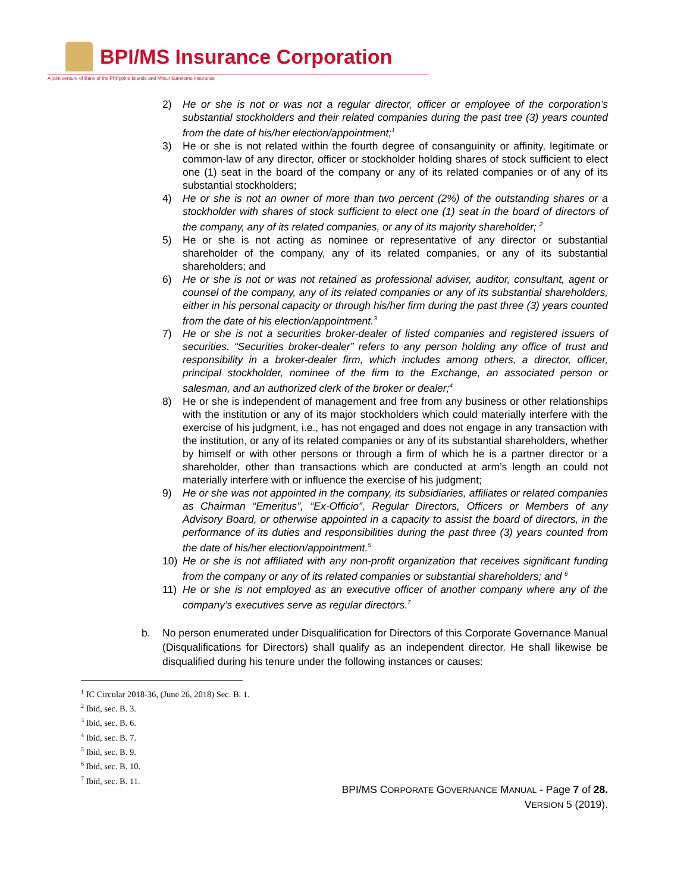BPI/MS Insurance Corporation
A joint venture of Bank of the Philippine Islands and Mitsui Sumitomo Insurance
2) He or she is not or was not a regular director, officer or employee of the corporation’s substantial stockholders and their related companies during the past tree (3) years counted from the date of his/her election/appointment;<sup>1</sup>
3) He or she is not related within the fourth degree of consanguinity or affinity, legitimate or common-law of any director, officer or stockholder holding shares of stock sufficient to elect one (1) seat in the board of the company or any of its related companies or of any of its substantial stockholders;
4) He or she is not an owner of more than two percent (2%) of the outstanding shares or a stockholder with shares of stock sufficient to elect one (1) seat in the board of directors of the company, any of its related companies, or any of its majority shareholder; <sup>2</sup>
5) He or she is not acting as nominee or representative of any director or substantial shareholder of the company, any of its related companies, or any of its substantial shareholders; and
6) He or she is not or was not retained as professional adviser, auditor, consultant, agent or counsel of the company, any of its related companies or any of its substantial shareholders, either in his personal capacity or through his/her firm during the past three (3) years counted from the date of his election/appointment.<sup>3</sup>
7) He or she is not a securities broker-dealer of listed companies and registered issuers of securities. “Securities broker-dealer” refers to any person holding any office of trust and responsibility in a broker-dealer firm, which includes among others, a director, officer, principal stockholder, nominee of the firm to the Exchange, an associated person or salesman, and an authorized clerk of the broker or dealer;<sup>4</sup>
8) He or she is independent of management and free from any business or other relationships with the institution or any of its major stockholders which could materially interfere with the exercise of his judgment, i.e., has not engaged and does not engage in any transaction with the institution, or any of its related companies or any of its substantial shareholders, whether by himself or with other persons or through a firm of which he is a partner director or a shareholder, other than transactions which are conducted at arm’s length an could not materially interfere with or influence the exercise of his judgment;
9) He or she was not appointed in the company, its subsidiaries, affiliates or related companies as Chairman “Emeritus”, “Ex-Officio”, Regular Directors, Officers or Members of any Advisory Board, or otherwise appointed in a capacity to assist the board of directors, in the performance of its duties and responsibilities during the past three (3) years counted from the date of his/her election/appointment.<sup>5</sup>
10) He or she is not affiliated with any non-profit organization that receives significant funding from the company or any of its related companies or substantial shareholders; and <sup>6</sup>
11) He or she is not employed as an executive officer of another company where any of the company’s executives serve as regular directors.<sup>7</sup>
b. No person enumerated under Disqualification for Directors of this Corporate Governance Manual (Disqualifications for Directors) shall qualify as an independent director. He shall likewise be disqualified during his tenure under the following instances or causes:
<sup>1</sup> IC Circular 2018-36, (June 26, 2018) Sec. B. 1.
<sup>2</sup> Ibid, sec. B. 3.
<sup>3</sup> Ibid, sec. B. 6.
<sup>4</sup> Ibid, sec. B. 7.
<sup>5</sup> Ibid, sec. B. 9.
<sup>6</sup> Ibid, sec. B. 10.
<sup>7</sup> Ibid, sec. B. 11.
BPI/MS CORPORATE GOVERNANCE MANUAL - Page 7 of 28.
VERSION 5 (2019).